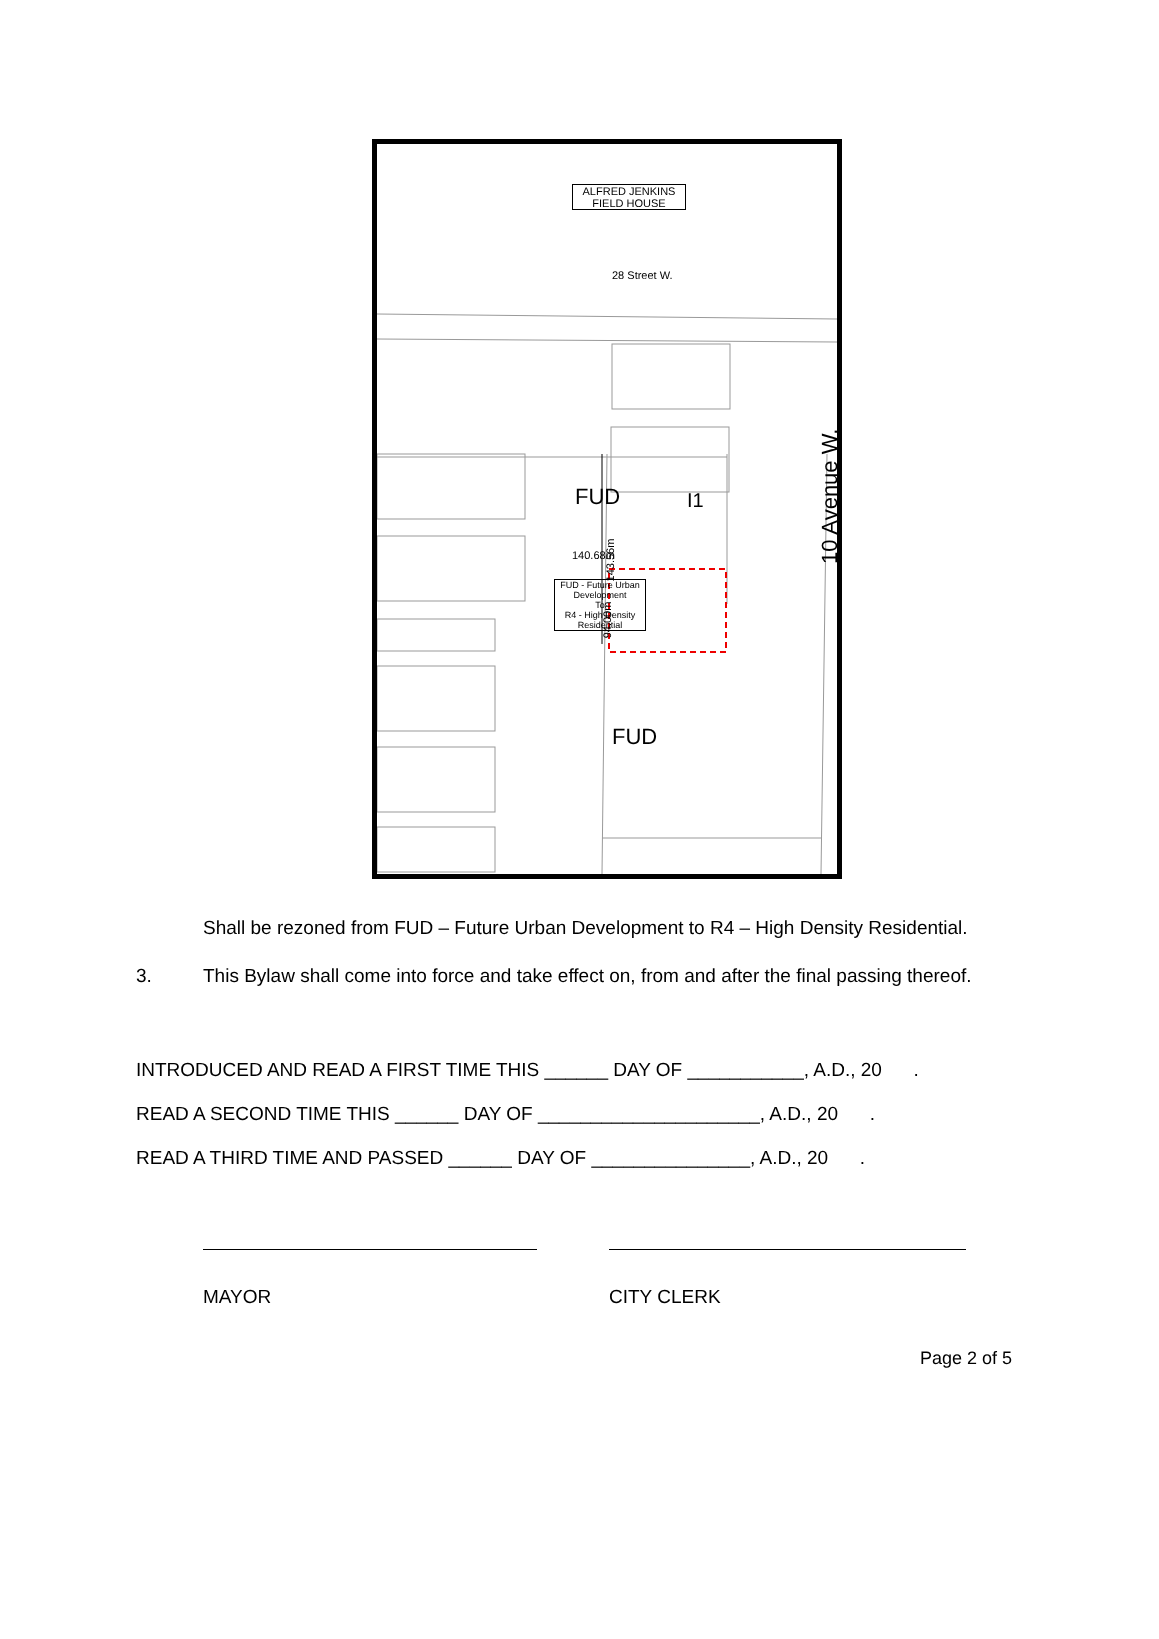ALFRED JENKINS
FIELD HOUSE
28 Street W.
FUD I1
10 Avenue W.
140.68m 143.56m
94.00m
FUD - Future Urban Development
To
R4 - High Density Residential
FUD
Shall be rezoned from FUD – Future Urban Development to R4 – High Density Residential.
3. This Bylaw shall come into force and take effect on, from and after the final passing thereof.
INTRODUCED AND READ A FIRST TIME THIS ______ DAY OF ___________, A.D., 20 .
READ A SECOND TIME THIS ______ DAY OF _____________________, A.D., 20 .
READ A THIRD TIME AND PASSED ______ DAY OF _______________, A.D., 20 .
MAYOR CITY CLERK
Page 2 of 5